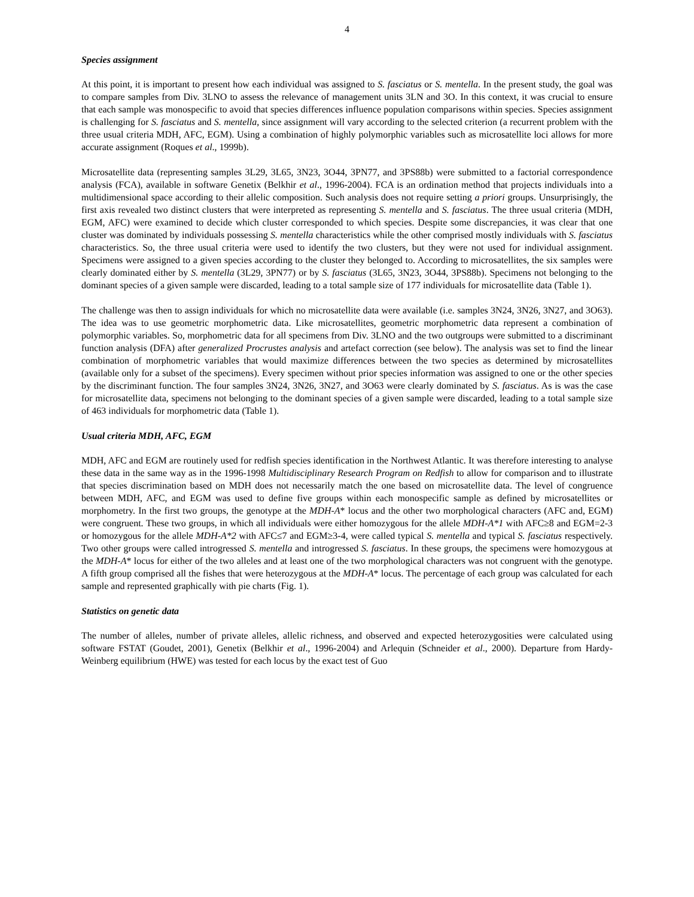4
Species assignment
At this point, it is important to present how each individual was assigned to S. fasciatus or S. mentella. In the present study, the goal was to compare samples from Div. 3LNO to assess the relevance of management units 3LN and 3O. In this context, it was crucial to ensure that each sample was monospecific to avoid that species differences influence population comparisons within species. Species assignment is challenging for S. fasciatus and S. mentella, since assignment will vary according to the selected criterion (a recurrent problem with the three usual criteria MDH, AFC, EGM). Using a combination of highly polymorphic variables such as microsatellite loci allows for more accurate assignment (Roques et al., 1999b).
Microsatellite data (representing samples 3L29, 3L65, 3N23, 3O44, 3PN77, and 3PS88b) were submitted to a factorial correspondence analysis (FCA), available in software Genetix (Belkhir et al., 1996-2004). FCA is an ordination method that projects individuals into a multidimensional space according to their allelic composition. Such analysis does not require setting a priori groups. Unsurprisingly, the first axis revealed two distinct clusters that were interpreted as representing S. mentella and S. fasciatus. The three usual criteria (MDH, EGM, AFC) were examined to decide which cluster corresponded to which species. Despite some discrepancies, it was clear that one cluster was dominated by individuals possessing S. mentella characteristics while the other comprised mostly individuals with S. fasciatus characteristics. So, the three usual criteria were used to identify the two clusters, but they were not used for individual assignment. Specimens were assigned to a given species according to the cluster they belonged to. According to microsatellites, the six samples were clearly dominated either by S. mentella (3L29, 3PN77) or by S. fasciatus (3L65, 3N23, 3O44, 3PS88b). Specimens not belonging to the dominant species of a given sample were discarded, leading to a total sample size of 177 individuals for microsatellite data (Table 1).
The challenge was then to assign individuals for which no microsatellite data were available (i.e. samples 3N24, 3N26, 3N27, and 3O63). The idea was to use geometric morphometric data. Like microsatellites, geometric morphometric data represent a combination of polymorphic variables. So, morphometric data for all specimens from Div. 3LNO and the two outgroups were submitted to a discriminant function analysis (DFA) after generalized Procrustes analysis and artefact correction (see below). The analysis was set to find the linear combination of morphometric variables that would maximize differences between the two species as determined by microsatellites (available only for a subset of the specimens). Every specimen without prior species information was assigned to one or the other species by the discriminant function. The four samples 3N24, 3N26, 3N27, and 3O63 were clearly dominated by S. fasciatus. As is was the case for microsatellite data, specimens not belonging to the dominant species of a given sample were discarded, leading to a total sample size of 463 individuals for morphometric data (Table 1).
Usual criteria MDH, AFC, EGM
MDH, AFC and EGM are routinely used for redfish species identification in the Northwest Atlantic. It was therefore interesting to analyse these data in the same way as in the 1996-1998 Multidisciplinary Research Program on Redfish to allow for comparison and to illustrate that species discrimination based on MDH does not necessarily match the one based on microsatellite data. The level of congruence between MDH, AFC, and EGM was used to define five groups within each monospecific sample as defined by microsatellites or morphometry. In the first two groups, the genotype at the MDH-A* locus and the other two morphological characters (AFC and, EGM) were congruent. These two groups, in which all individuals were either homozygous for the allele MDH-A*1 with AFC≥8 and EGM=2-3 or homozygous for the allele MDH-A*2 with AFC≤7 and EGM≥3-4, were called typical S. mentella and typical S. fasciatus respectively. Two other groups were called introgressed S. mentella and introgressed S. fasciatus. In these groups, the specimens were homozygous at the MDH-A* locus for either of the two alleles and at least one of the two morphological characters was not congruent with the genotype. A fifth group comprised all the fishes that were heterozygous at the MDH-A* locus. The percentage of each group was calculated for each sample and represented graphically with pie charts (Fig. 1).
Statistics on genetic data
The number of alleles, number of private alleles, allelic richness, and observed and expected heterozygosities were calculated using software FSTAT (Goudet, 2001), Genetix (Belkhir et al., 1996-2004) and Arlequin (Schneider et al., 2000). Departure from Hardy-Weinberg equilibrium (HWE) was tested for each locus by the exact test of Guo